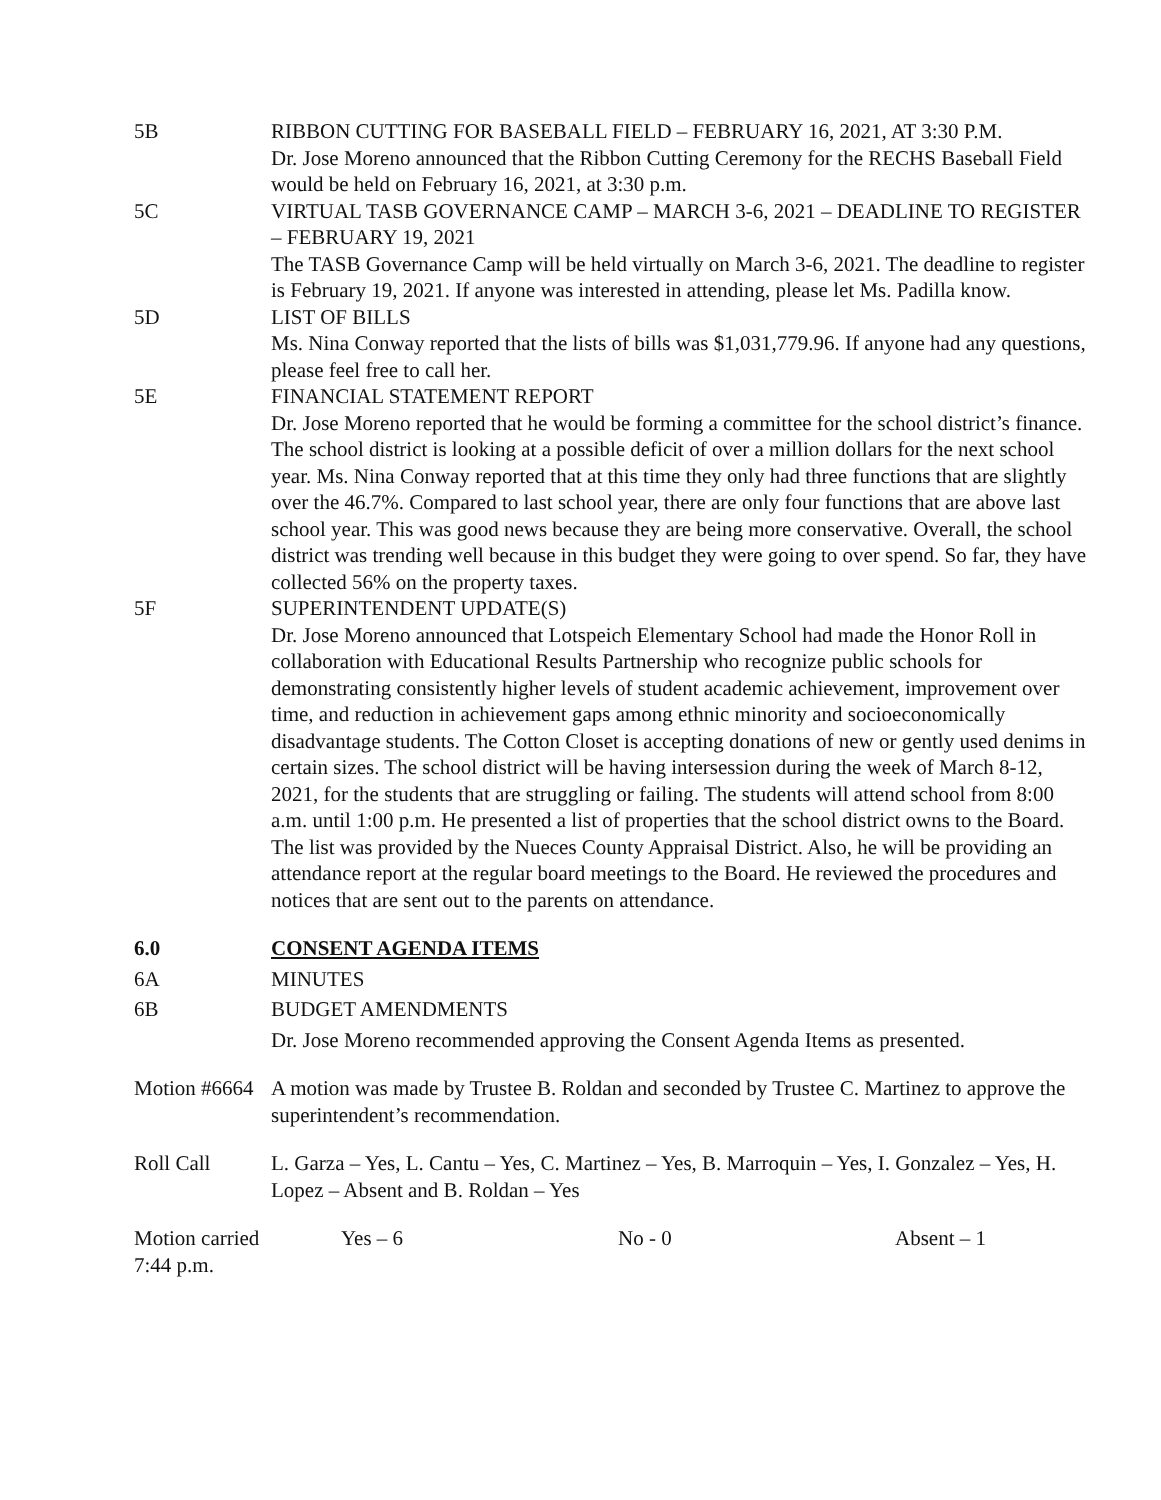5B RIBBON CUTTING FOR BASEBALL FIELD – FEBRUARY 16, 2021, AT 3:30 P.M.
Dr. Jose Moreno announced that the Ribbon Cutting Ceremony for the RECHS Baseball Field would be held on February 16, 2021, at 3:30 p.m.
5C VIRTUAL TASB GOVERNANCE CAMP – MARCH 3-6, 2021 – DEADLINE TO REGISTER – FEBRUARY 19, 2021
The TASB Governance Camp will be held virtually on March 3-6, 2021. The deadline to register is February 19, 2021. If anyone was interested in attending, please let Ms. Padilla know.
5D LIST OF BILLS
Ms. Nina Conway reported that the lists of bills was $1,031,779.96. If anyone had any questions, please feel free to call her.
5E FINANCIAL STATEMENT REPORT
Dr. Jose Moreno reported that he would be forming a committee for the school district’s finance. The school district is looking at a possible deficit of over a million dollars for the next school year. Ms. Nina Conway reported that at this time they only had three functions that are slightly over the 46.7%. Compared to last school year, there are only four functions that are above last school year. This was good news because they are being more conservative. Overall, the school district was trending well because in this budget they were going to over spend. So far, they have collected 56% on the property taxes.
5F SUPERINTENDENT UPDATE(S)
Dr. Jose Moreno announced that Lotspeich Elementary School had made the Honor Roll in collaboration with Educational Results Partnership who recognize public schools for demonstrating consistently higher levels of student academic achievement, improvement over time, and reduction in achievement gaps among ethnic minority and socioeconomically disadvantage students. The Cotton Closet is accepting donations of new or gently used denims in certain sizes. The school district will be having intersession during the week of March 8-12, 2021, for the students that are struggling or failing. The students will attend school from 8:00 a.m. until 1:00 p.m. He presented a list of properties that the school district owns to the Board. The list was provided by the Nueces County Appraisal District. Also, he will be providing an attendance report at the regular board meetings to the Board. He reviewed the procedures and notices that are sent out to the parents on attendance.
6.0 CONSENT AGENDA ITEMS
6A MINUTES
6B BUDGET AMENDMENTS
Dr. Jose Moreno recommended approving the Consent Agenda Items as presented.
Motion #6664
A motion was made by Trustee B. Roldan and seconded by Trustee C. Martinez to approve the superintendent’s recommendation.
Roll Call L. Garza – Yes, L. Cantu – Yes, C. Martinez – Yes, B. Marroquin – Yes, I. Gonzalez – Yes, H. Lopez – Absent and B. Roldan – Yes
Motion carried Yes – 6 No - 0 Absent – 1
7:44 p.m.